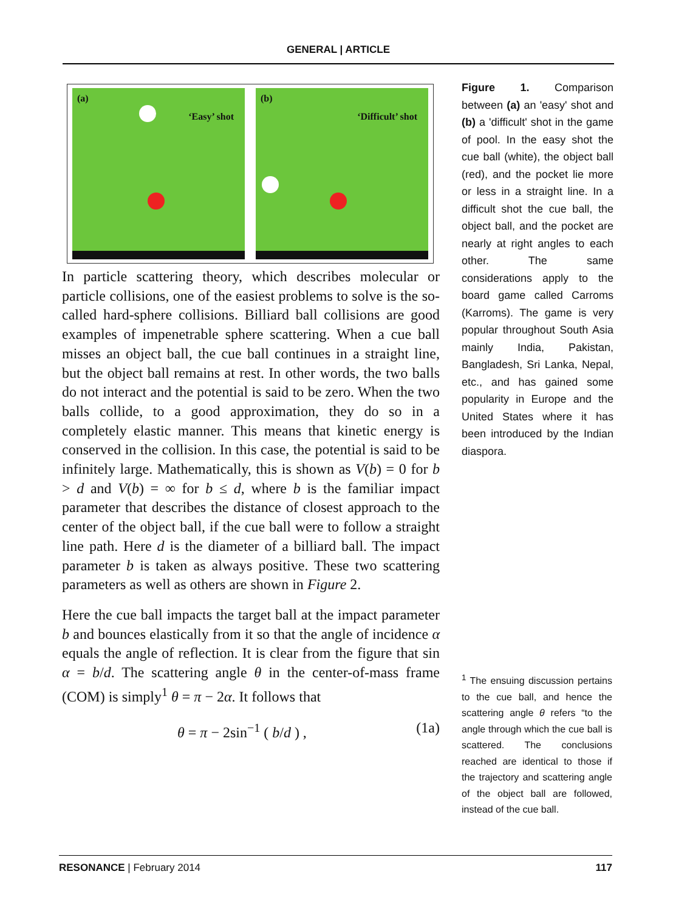GENERAL | ARTICLE
(a)
‘Easy’ shot
(b)
‘Difficult’ shot
In particle scattering theory, which describes molecular or particle collisions, one of the easiest problems to solve is the so-called hard-sphere collisions. Billiard ball collisions are good examples of impenetrable sphere scattering. When a cue ball misses an object ball, the cue ball continues in a straight line, but the object ball remains at rest. In other words, the two balls do not interact and the potential is said to be zero. When the two balls collide, to a good approximation, they do so in a completely elastic manner. This means that kinetic energy is conserved in the collision. In this case, the potential is said to be infinitely large. Mathematically, this is shown as V(b) = 0 for b > d and V(b) = ∞ for b ≤ d, where b is the familiar impact parameter that describes the distance of closest approach to the center of the object ball, if the cue ball were to follow a straight line path. Here d is the diameter of a billiard ball. The impact parameter b is taken as always positive. These two scattering parameters as well as others are shown in Figure 2.
Here the cue ball impacts the target ball at the impact parameter b and bounces elastically from it so that the angle of incidence α equals the angle of reflection. It is clear from the figure that sin α = b/d. The scattering angle θ in the center-of-mass frame (COM) is simply<sup>1</sup> θ = π − 2α. It follows that
θ = π − 2sin<sup>−1</sup> ( b/d ) , (1a)
Figure 1. Comparison between (a) an 'easy' shot and (b) a 'difficult' shot in the game of pool. In the easy shot the cue ball (white), the object ball (red), and the pocket lie more or less in a straight line. In a difficult shot the cue ball, the object ball, and the pocket are nearly at right angles to each other. The same considerations apply to the board game called Carroms (Karroms). The game is very popular throughout South Asia mainly India, Pakistan, Bangladesh, Sri Lanka, Nepal, etc., and has gained some popularity in Europe and the United States where it has been introduced by the Indian diaspora.
<sup>1</sup> The ensuing discussion pertains to the cue ball, and hence the scattering angle θ refers “to the angle through which the cue ball is scattered. The conclusions reached are identical to those if the trajectory and scattering angle of the object ball are followed, instead of the cue ball.
RESONANCE | February 2014 117